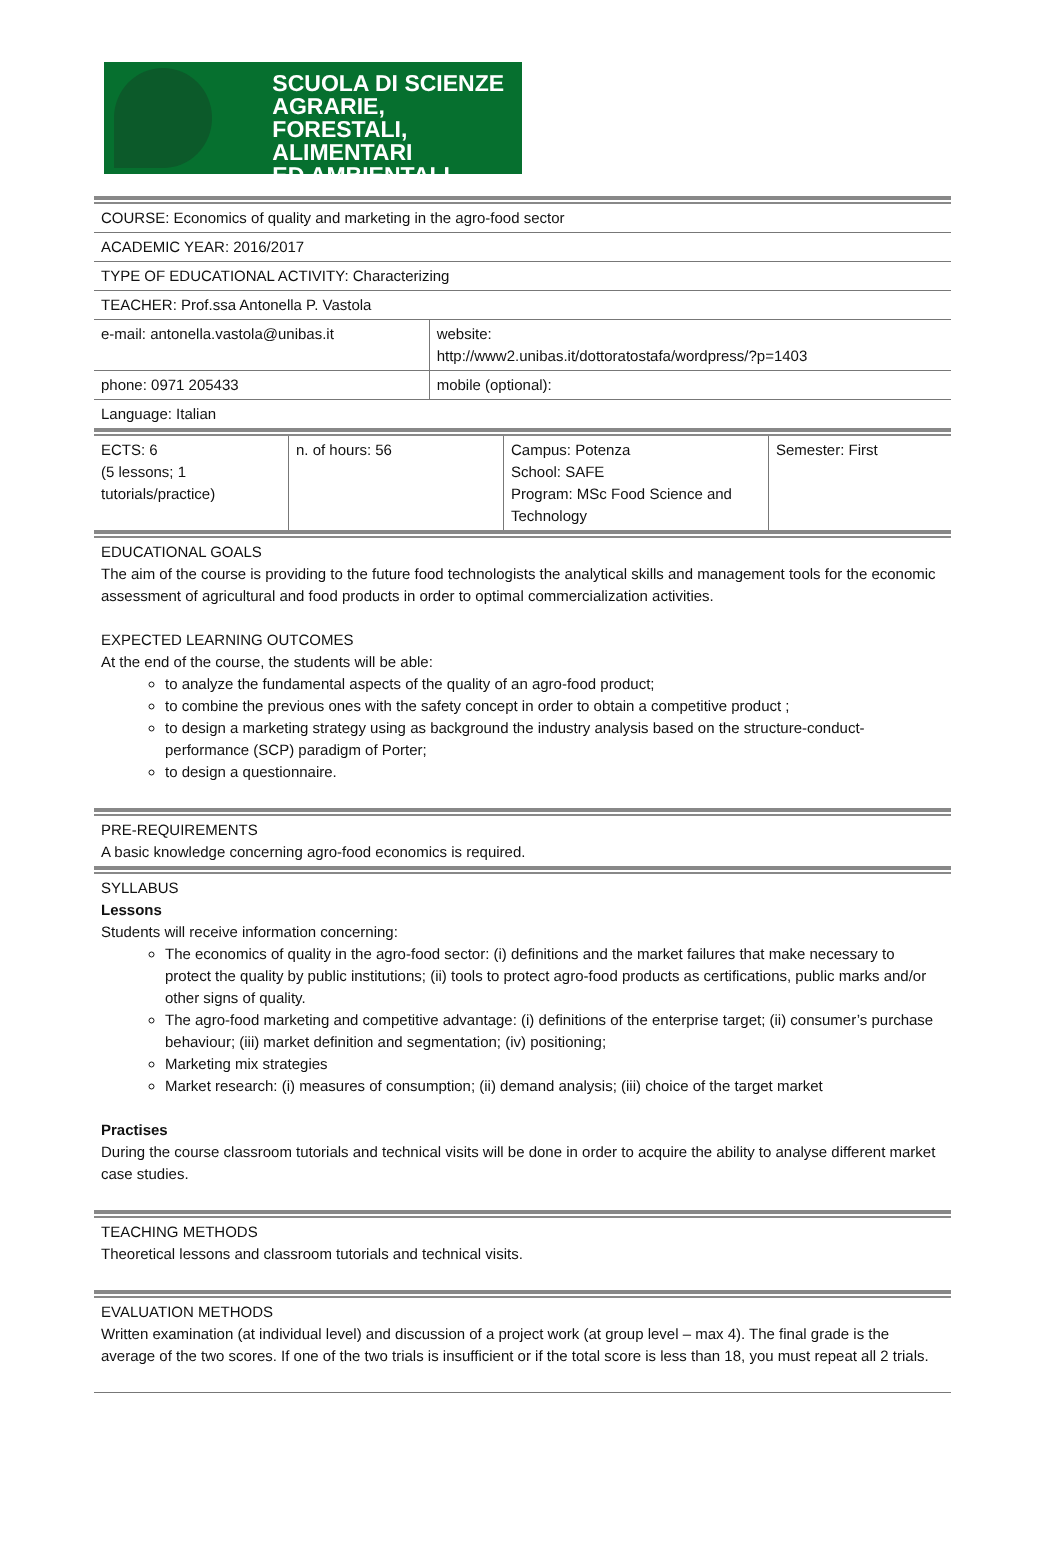SCUOLA DI SCIENZE
AGRARIE, FORESTALI,
ALIMENTARI
ED AMBIENTALI
| COURSE: Economics of quality and marketing in the agro-food sector | |
| ACADEMIC YEAR: 2016/2017 | |
| TYPE OF EDUCATIONAL ACTIVITY: Characterizing | |
| TEACHER: Prof.ssa Antonella P. Vastola | |
| e-mail: antonella.vastola@unibas.it | website: http://www2.unibas.it/dottoratostafa/wordpress/?p=1403 |
| phone: 0971 205433 | mobile (optional): |
| Language: Italian | |
| ECTS: 6 (5 lessons; 1 tutorials/practice) | n. of hours: 56 | Campus: Potenza School: SAFE Program: MSc Food Science and Technology | Semester: First |
EDUCATIONAL GOALS
The aim of the course is providing to the future food technologists the analytical skills and management tools for the economic assessment of agricultural and food products in order to optimal commercialization activities.
EXPECTED LEARNING OUTCOMES
At the end of the course, the students will be able:
to analyze the fundamental aspects of the quality of an agro-food product;
to combine the previous ones with the safety concept in order to obtain a competitive product ;
to design a marketing strategy using as background the industry analysis based on the structure-conduct-performance (SCP) paradigm of Porter;
to design a questionnaire.
PRE-REQUIREMENTS
A basic knowledge concerning agro-food economics is required.
SYLLABUS
Lessons
Students will receive information concerning:
The economics of quality in the agro-food sector: (i) definitions and the market failures that make necessary to protect the quality by public institutions; (ii) tools to protect agro-food products as certifications, public marks and/or other signs of quality.
The agro-food marketing and competitive advantage: (i) definitions of the enterprise target; (ii) consumer’s purchase behaviour; (iii) market definition and segmentation; (iv) positioning;
Marketing mix strategies
Market research: (i) measures of consumption; (ii) demand analysis; (iii) choice of the target market
Practises
During the course classroom tutorials and technical visits will be done in order to acquire the ability to analyse different market case studies.
TEACHING METHODS
Theoretical lessons and classroom tutorials and technical visits.
EVALUATION METHODS
Written examination (at individual level) and discussion of a project work (at group level – max 4). The final grade is the average of the two scores. If one of the two trials is insufficient or if the total score is less than 18, you must repeat all 2 trials.